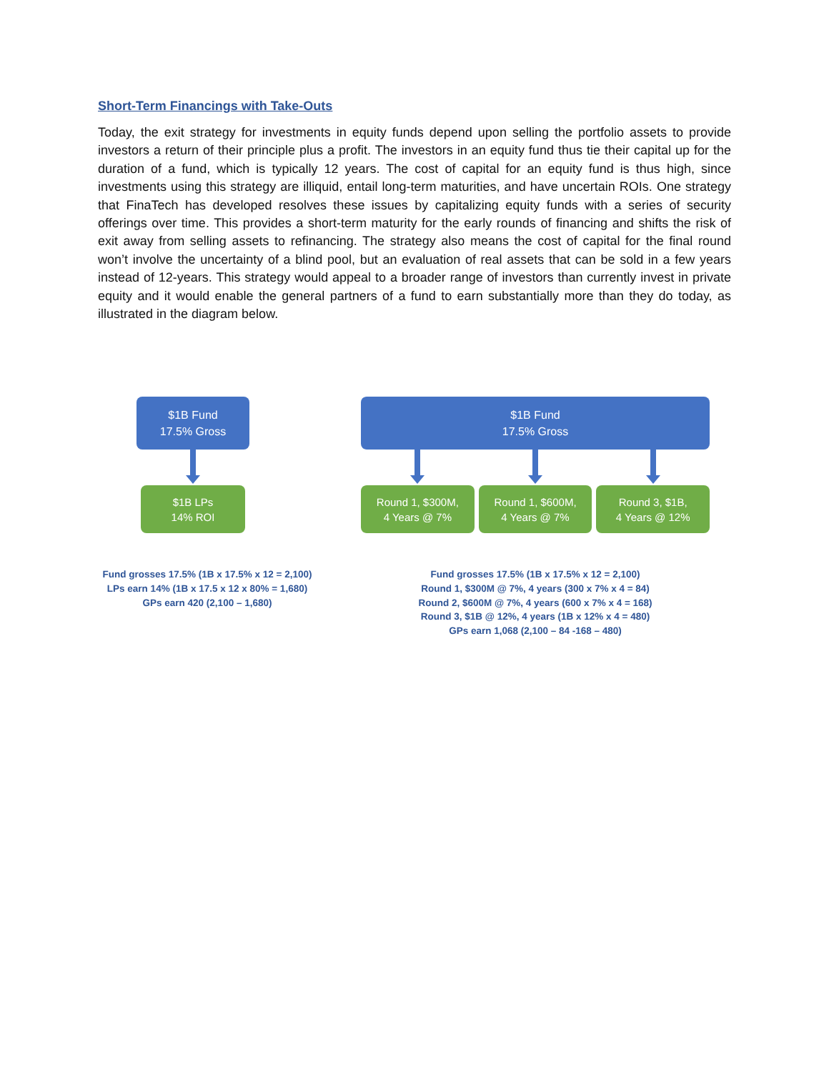Short-Term Financings with Take-Outs
Today, the exit strategy for investments in equity funds depend upon selling the portfolio assets to provide investors a return of their principle plus a profit. The investors in an equity fund thus tie their capital up for the duration of a fund, which is typically 12 years. The cost of capital for an equity fund is thus high, since investments using this strategy are illiquid, entail long-term maturities, and have uncertain ROIs. One strategy that FinaTech has developed resolves these issues by capitalizing equity funds with a series of security offerings over time. This provides a short-term maturity for the early rounds of financing and shifts the risk of exit away from selling assets to refinancing. The strategy also means the cost of capital for the final round won’t involve the uncertainty of a blind pool, but an evaluation of real assets that can be sold in a few years instead of 12-years. This strategy would appeal to a broader range of investors than currently invest in private equity and it would enable the general partners of a fund to earn substantially more than they do today, as illustrated in the diagram below.
$1B Fund
17.5% Gross
$1B LPs
14% ROI
Fund grosses 17.5% (1B x 17.5% x 12 = 2,100)
LPs earn 14% (1B x 17.5 x 12 x 80% = 1,680)
GPs earn 420 (2,100 – 1,680)
$1B Fund
17.5% Gross
Round 1, $300M,
4 Years @ 7%
Round 1, $600M,
4 Years @ 7%
Round 3, $1B,
4 Years @ 12%
Fund grosses 17.5% (1B x 17.5% x 12 = 2,100)
Round 1, $300M @ 7%, 4 years (300 x 7% x 4 = 84)
Round 2, $600M @ 7%, 4 years (600 x 7% x 4 = 168)
Round 3, $1B @ 12%, 4 years (1B x 12% x 4 = 480)
GPs earn 1,068 (2,100 – 84 -168 – 480)